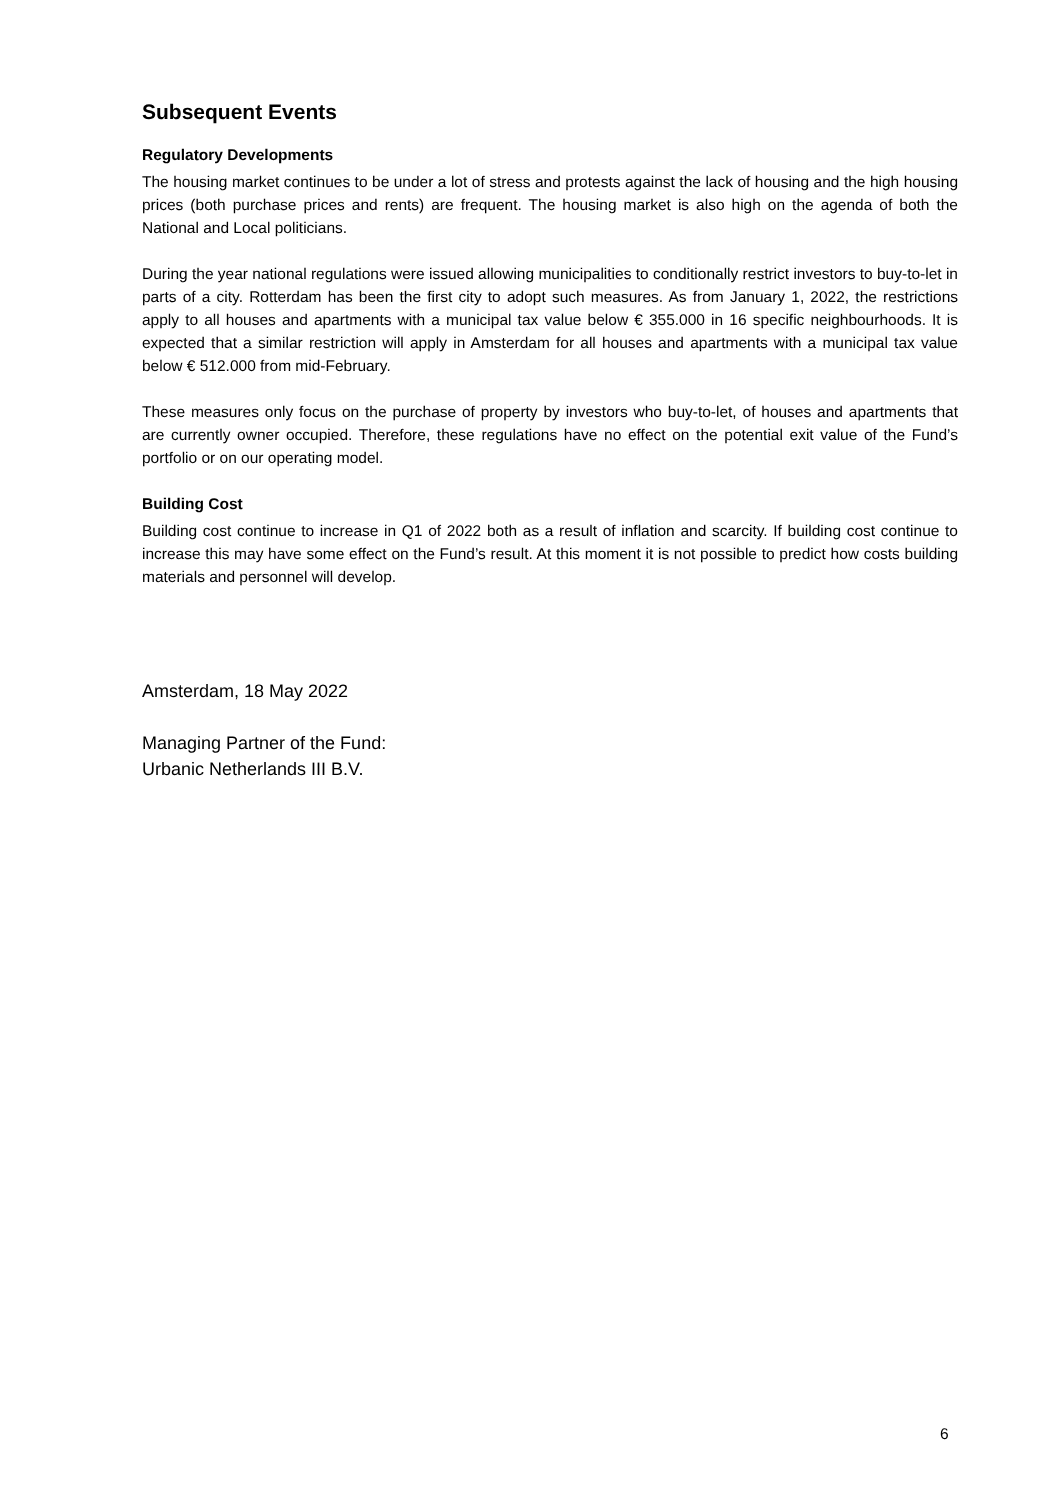Subsequent Events
Regulatory Developments
The housing market continues to be under a lot of stress and protests against the lack of housing and the high housing prices (both purchase prices and rents) are frequent. The housing market is also high on the agenda of both the National and Local politicians.
During the year national regulations were issued allowing municipalities to conditionally restrict investors to buy-to-let in parts of a city. Rotterdam has been the first city to adopt such measures. As from January 1, 2022, the restrictions apply to all houses and apartments with a municipal tax value below € 355.000 in 16 specific neighbourhoods. It is expected that a similar restriction will apply in Amsterdam for all houses and apartments with a municipal tax value below € 512.000 from mid-February.
These measures only focus on the purchase of property by investors who buy-to-let, of houses and apartments that are currently owner occupied. Therefore, these regulations have no effect on the potential exit value of the Fund’s portfolio or on our operating model.
Building Cost
Building cost continue to increase in Q1 of 2022 both as a result of inflation and scarcity. If building cost continue to increase this may have some effect on the Fund’s result. At this moment it is not possible to predict how costs building materials and personnel will develop.
Amsterdam, 18 May 2022
Managing Partner of the Fund:
Urbanic Netherlands III B.V.
6